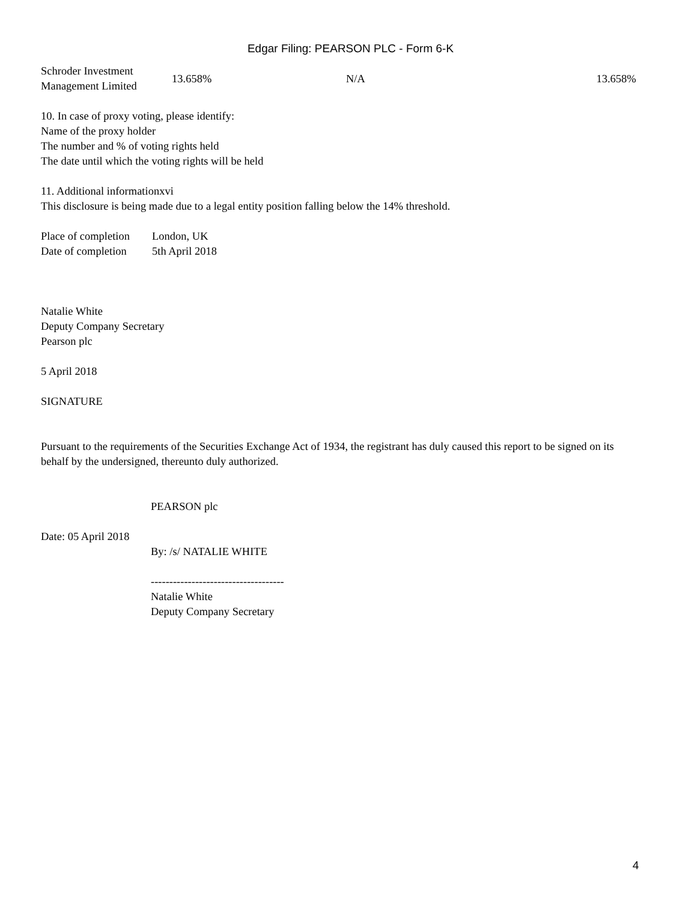Edgar Filing: PEARSON PLC - Form 6-K
| Schroder Investment Management Limited | 13.658% | N/A | 13.658% |
10. In case of proxy voting, please identify:
Name of the proxy holder
The number and % of voting rights held
The date until which the voting rights will be held
11. Additional informationxvi
This disclosure is being made due to a legal entity position falling below the 14% threshold.
| Place of completion | London, UK |
| Date of completion | 5th April 2018 |
Natalie White
Deputy Company Secretary
Pearson plc
5 April 2018
SIGNATURE
Pursuant to the requirements of the Securities Exchange Act of 1934, the registrant has duly caused this report to be signed on its behalf by the undersigned, thereunto duly authorized.
PEARSON plc
Date: 05 April 2018
By: /s/ NATALIE WHITE
------------------------------------
Natalie White
Deputy Company Secretary
4